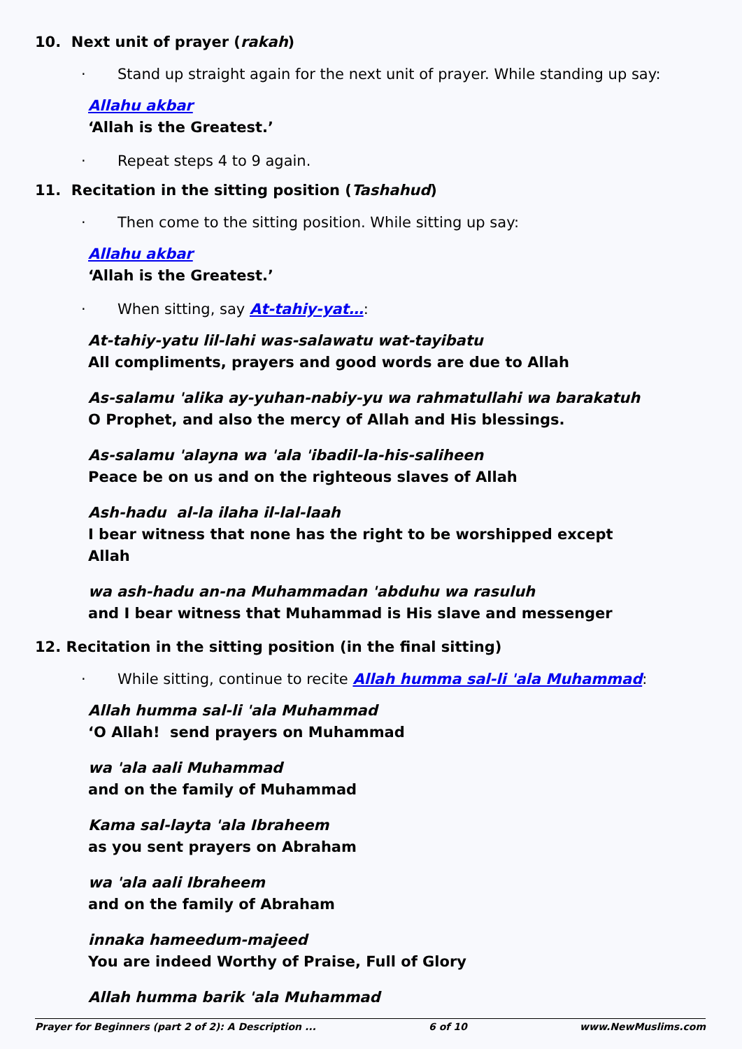10. Next unit of prayer (rakah)
· Stand up straight again for the next unit of prayer. While standing up say:
Allahu akbar
‘Allah is the Greatest.’
· Repeat steps 4 to 9 again.
11. Recitation in the sitting position (Tashahud)
· Then come to the sitting position. While sitting up say:
Allahu akbar
‘Allah is the Greatest.’
· When sitting, say At-tahiy-yat…:
At-tahiy-yatu lil-lahi was-salawatu wat-tayibatu
All compliments, prayers and good words are due to Allah
As-salamu 'alika ay-yuhan-nabiy-yu wa rahmatullahi wa barakatuh
O Prophet, and also the mercy of Allah and His blessings.
As-salamu 'alayna wa 'ala 'ibadil-la-his-saliheen
Peace be on us and on the righteous slaves of Allah
Ash-hadu al-la ilaha il-lal-laah
I bear witness that none has the right to be worshipped except Allah
wa ash-hadu an-na Muhammadan 'abduhu wa rasuluh
and I bear witness that Muhammad is His slave and messenger
12. Recitation in the sitting position (in the final sitting)
· While sitting, continue to recite Allah humma sal-li 'ala Muhammad:
Allah humma sal-li 'ala Muhammad
‘O Allah! send prayers on Muhammad
wa 'ala aali Muhammad
and on the family of Muhammad
Kama sal-layta 'ala Ibraheem
as you sent prayers on Abraham
wa 'ala aali Ibraheem
and on the family of Abraham
innaka hameedum-majeed
You are indeed Worthy of Praise, Full of Glory
Allah humma barik 'ala Muhammad
Prayer for Beginners (part 2 of 2): A Description ... 6 of 10 www.NewMuslims.com